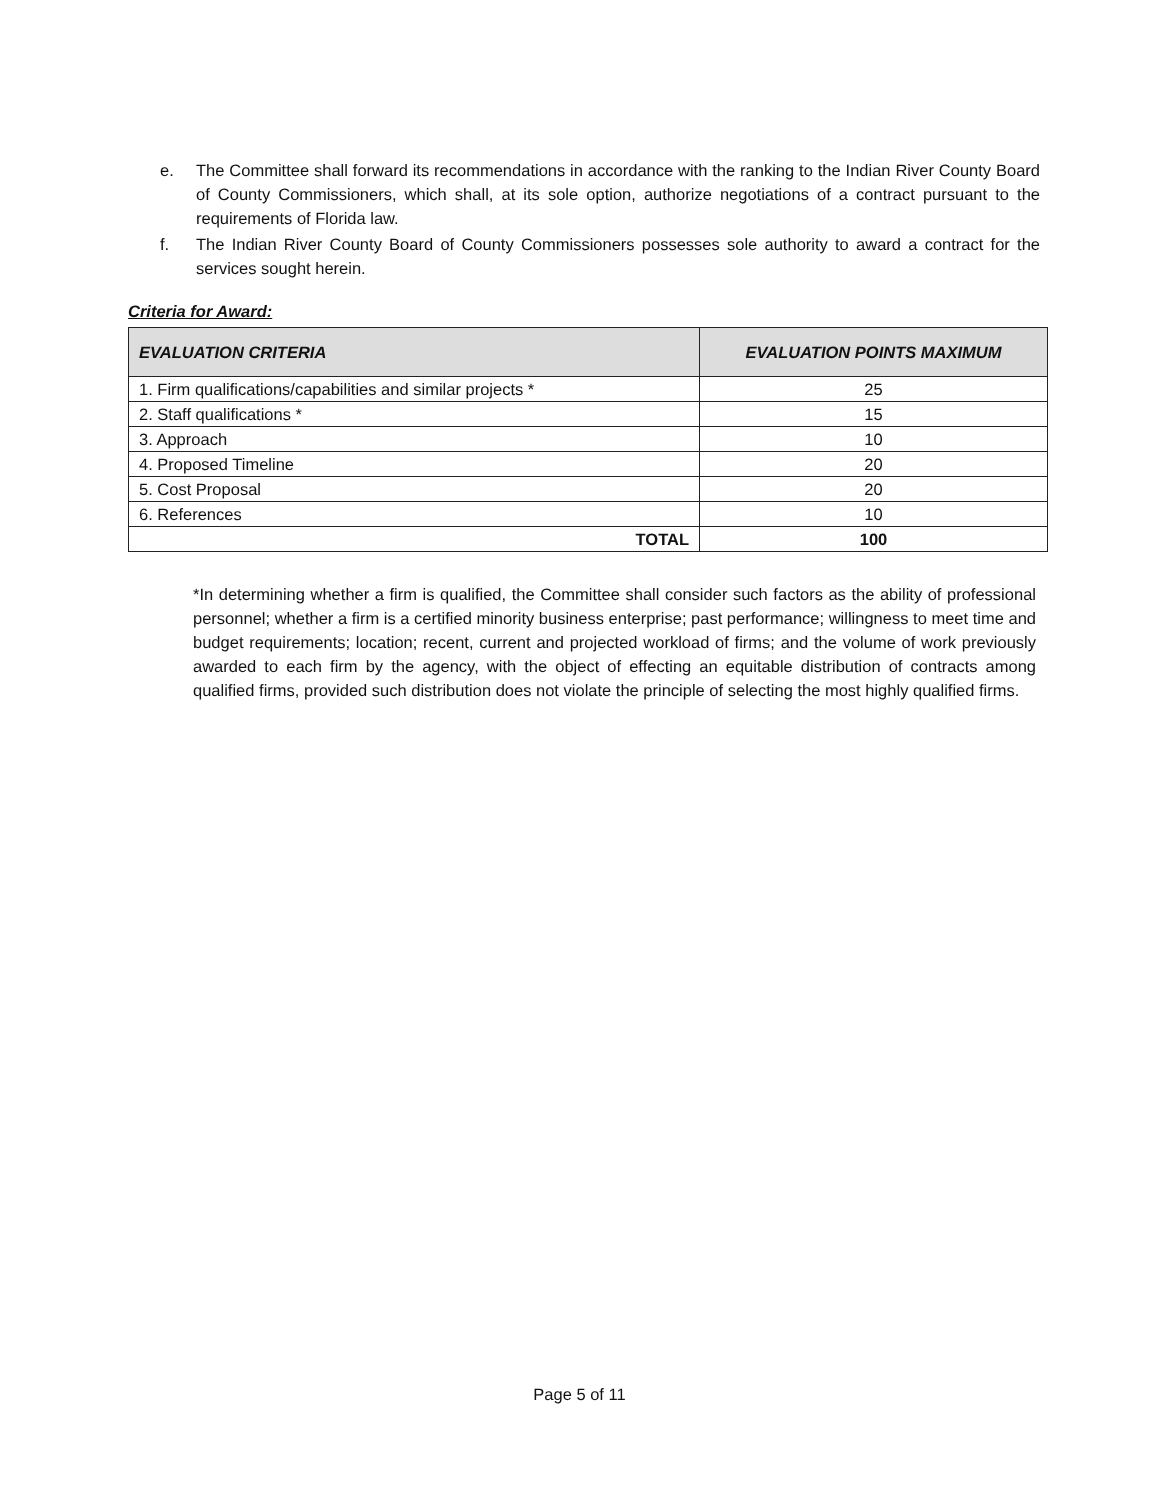e. The Committee shall forward its recommendations in accordance with the ranking to the Indian River County Board of County Commissioners, which shall, at its sole option, authorize negotiations of a contract pursuant to the requirements of Florida law.
f. The Indian River County Board of County Commissioners possesses sole authority to award a contract for the services sought herein.
Criteria for Award:
| EVALUATION CRITERIA | EVALUATION POINTS MAXIMUM |
| --- | --- |
| 1. Firm qualifications/capabilities and similar projects * | 25 |
| 2. Staff qualifications * | 15 |
| 3. Approach | 10 |
| 4. Proposed Timeline | 20 |
| 5. Cost Proposal | 20 |
| 6. References | 10 |
| TOTAL | 100 |
*In determining whether a firm is qualified, the Committee shall consider such factors as the ability of professional personnel; whether a firm is a certified minority business enterprise; past performance; willingness to meet time and budget requirements; location; recent, current and projected workload of firms; and the volume of work previously awarded to each firm by the agency, with the object of effecting an equitable distribution of contracts among qualified firms, provided such distribution does not violate the principle of selecting the most highly qualified firms.
Page 5 of 11